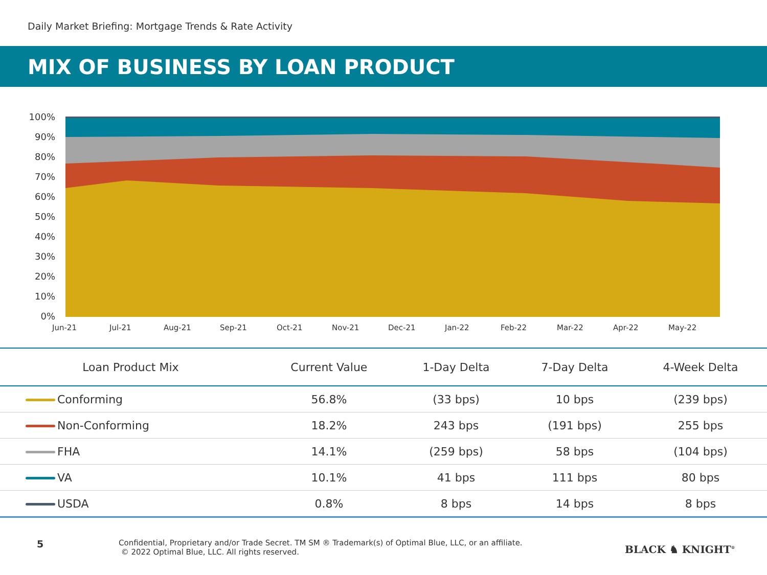Daily Market Briefing: Mortgage Trends & Rate Activity
MIX OF BUSINESS BY LOAN PRODUCT
100%
90%
80%
70%
60%
50%
40%
30%
20%
10%
0%
Jun-21 Jul-21 Aug-21 Sep-21 Oct-21 Nov-21 Dec-21 Jan-22 Feb-22 Mar-22 Apr-22 May-22
| Loan Product Mix | Current Value | 1-Day Delta | 7-Day Delta | 4-Week Delta |
| --- | --- | --- | --- | --- |
| Conforming | 56.8% | (33 bps) | 10 bps | (239 bps) |
| Non-Conforming | 18.2% | 243 bps | (191 bps) | 255 bps |
| FHA | 14.1% | (259 bps) | 58 bps | (104 bps) |
| VA | 10.1% | 41 bps | 111 bps | 80 bps |
| USDA | 0.8% | 8 bps | 14 bps | 8 bps |
5
Confidential, Proprietary and/or Trade Secret. TM SM ® Trademark(s) of Optimal Blue, LLC, or an affiliate.
© 2022 Optimal Blue, LLC. All rights reserved.
BLACK ♞ KNIGHT<sup>®</sup>